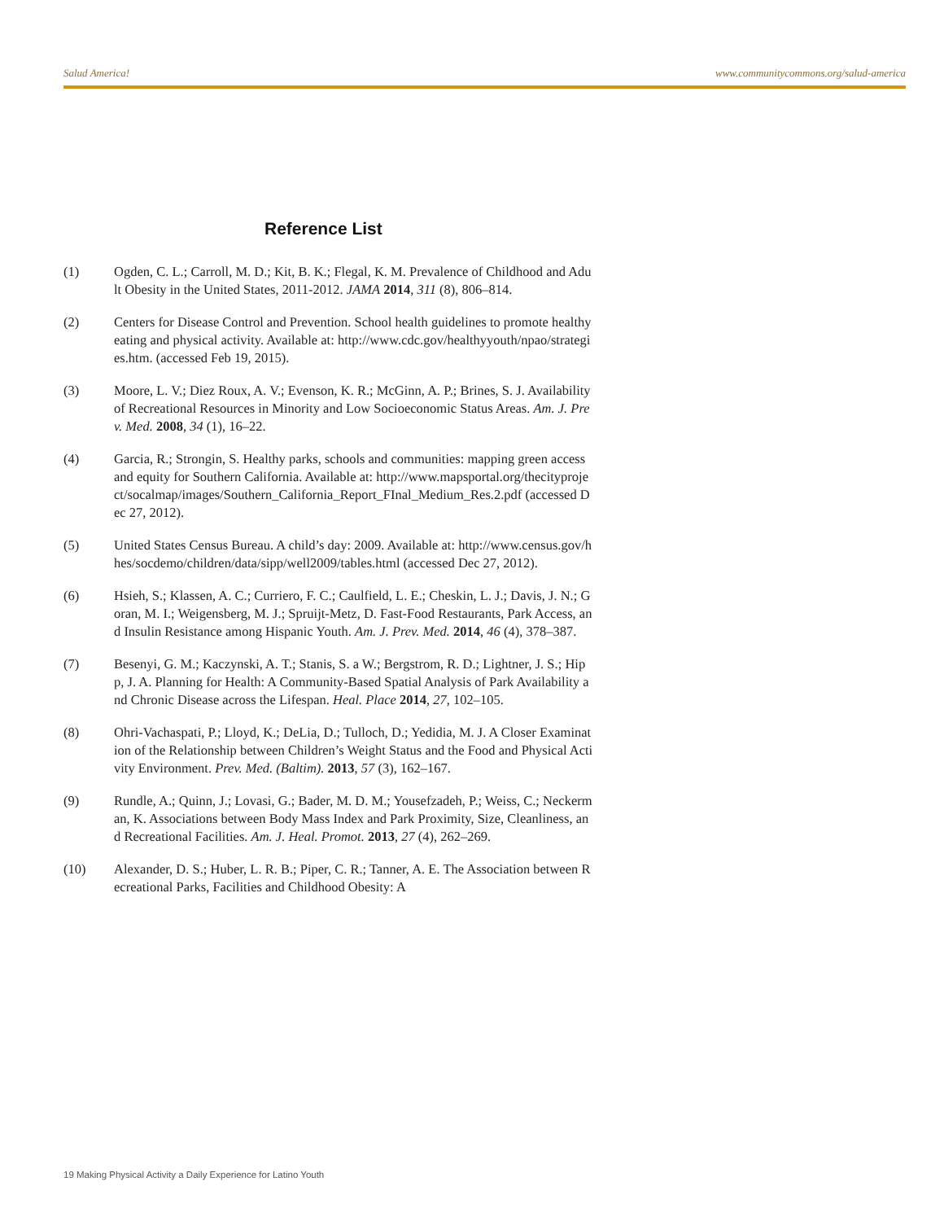Salud America! www.communitycommons.org/salud-america
Reference List
(1) Ogden, C. L.; Carroll, M. D.; Kit, B. K.; Flegal, K. M. Prevalence of Childhood and Adult Obesity in the United States, 2011-2012. JAMA 2014, 311 (8), 806–814.
(2) Centers for Disease Control and Prevention. School health guidelines to promote healthy eating and physical activity. Available at: http://www.cdc.gov/healthyyouth/npao/strategies.htm. (accessed Feb 19, 2015).
(3) Moore, L. V.; Diez Roux, A. V.; Evenson, K. R.; McGinn, A. P.; Brines, S. J. Availability of Recreational Resources in Minority and Low Socioeconomic Status Areas. Am. J. Prev. Med. 2008, 34 (1), 16–22.
(4) Garcia, R.; Strongin, S. Healthy parks, schools and communities: mapping green access and equity for Southern California. Available at: http://www.mapsportal.org/thecityproject/socalmap/images/Southern_California_Report_FInal_Medium_Res.2.pdf (accessed Dec 27, 2012).
(5) United States Census Bureau. A child’s day: 2009. Available at: http://www.census.gov/hhes/socdemo/children/data/sipp/well2009/tables.html (accessed Dec 27, 2012).
(6) Hsieh, S.; Klassen, A. C.; Curriero, F. C.; Caulfield, L. E.; Cheskin, L. J.; Davis, J. N.; Goran, M. I.; Weigensberg, M. J.; Spruijt-Metz, D. Fast-Food Restaurants, Park Access, and Insulin Resistance among Hispanic Youth. Am. J. Prev. Med. 2014, 46 (4), 378–387.
(7) Besenyi, G. M.; Kaczynski, A. T.; Stanis, S. a W.; Bergstrom, R. D.; Lightner, J. S.; Hipp, J. A. Planning for Health: A Community-Based Spatial Analysis of Park Availability and Chronic Disease across the Lifespan. Heal. Place 2014, 27, 102–105.
(8) Ohri-Vachaspati, P.; Lloyd, K.; DeLia, D.; Tulloch, D.; Yedidia, M. J. A Closer Examination of the Relationship between Children’s Weight Status and the Food and Physical Activity Environment. Prev. Med. (Baltim). 2013, 57 (3), 162–167.
(9) Rundle, A.; Quinn, J.; Lovasi, G.; Bader, M. D. M.; Yousefzadeh, P.; Weiss, C.; Neckerman, K. Associations between Body Mass Index and Park Proximity, Size, Cleanliness, and Recreational Facilities. Am. J. Heal. Promot. 2013, 27 (4), 262–269.
(10) Alexander, D. S.; Huber, L. R. B.; Piper, C. R.; Tanner, A. E. The Association between Recreational Parks, Facilities and Childhood Obesity: A
19 Making Physical Activity a Daily Experience for Latino Youth